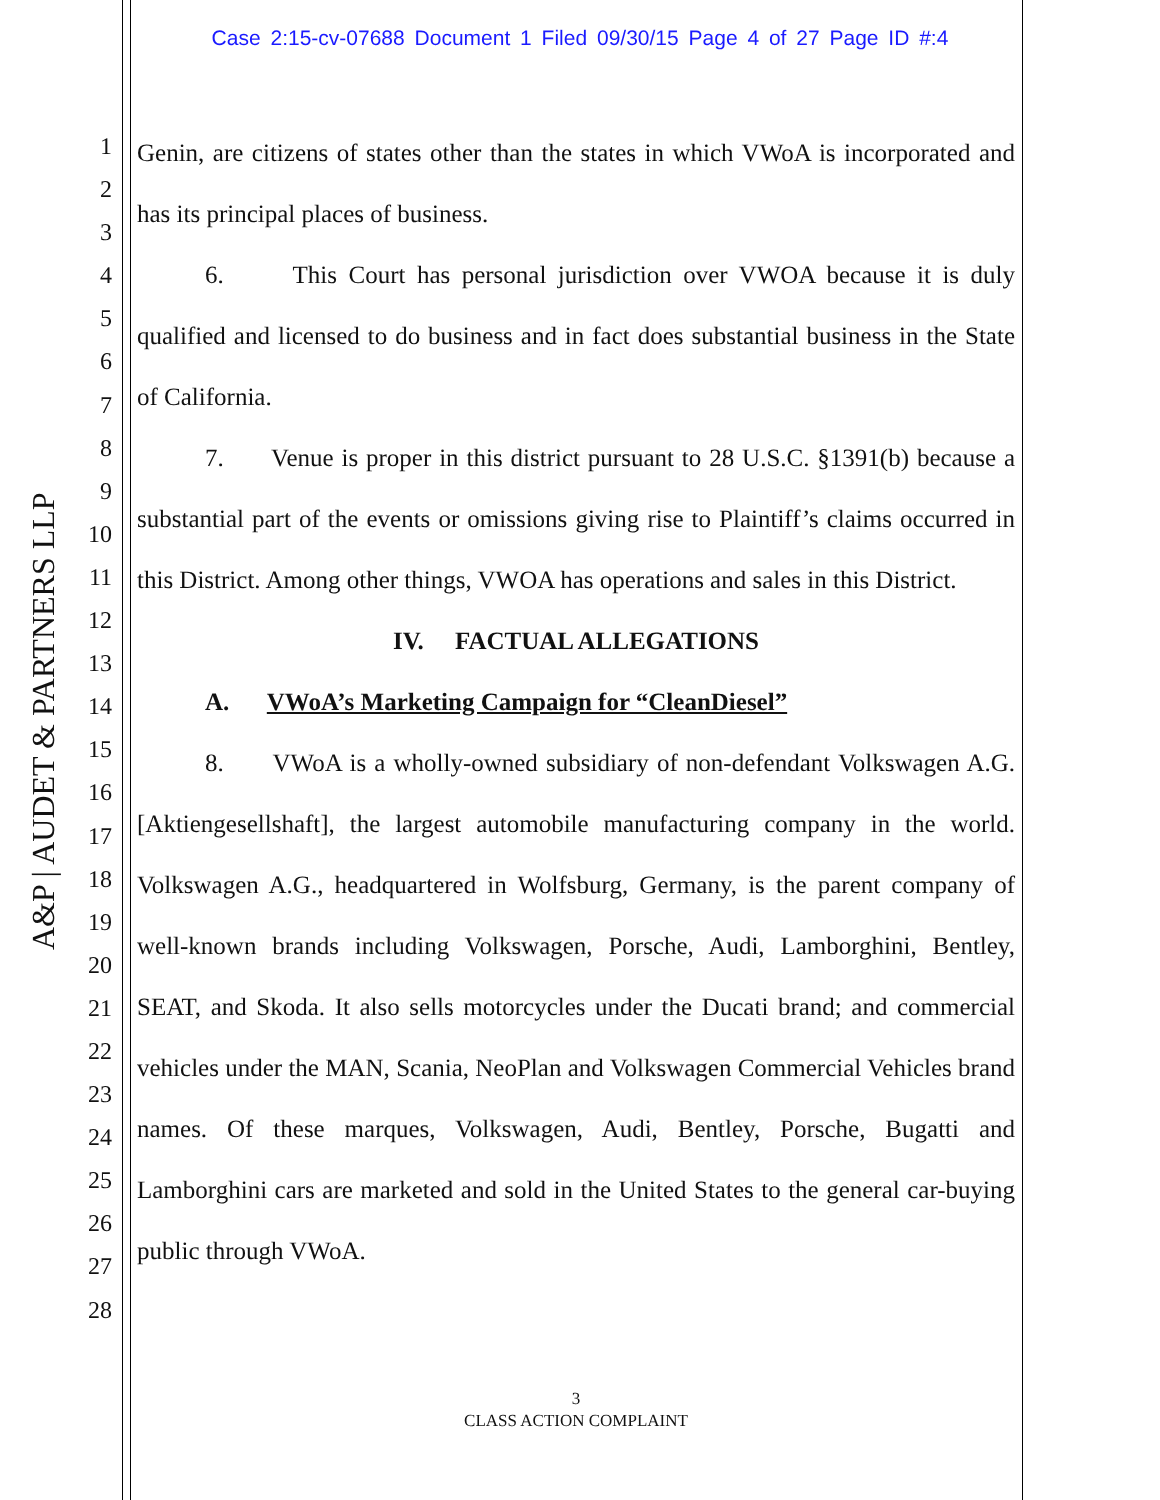Case 2:15-cv-07688 Document 1 Filed 09/30/15 Page 4 of 27 Page ID #:4
A&P | AUDET & PARTNERS LLP
1
2
3
4
5
6
7
8
9
10
11
12
13
14
15
16
17
18
19
20
21
22
23
24
25
26
27
28
Genin, are citizens of states other than the states in which VWoA is incorporated and has its principal places of business.
6. This Court has personal jurisdiction over VWOA because it is duly qualified and licensed to do business and in fact does substantial business in the State of California.
7. Venue is proper in this district pursuant to 28 U.S.C. §1391(b) because a substantial part of the events or omissions giving rise to Plaintiff’s claims occurred in this District. Among other things, VWOA has operations and sales in this District.
IV. FACTUAL ALLEGATIONS
A. VWoA’s Marketing Campaign for “CleanDiesel”
8. VWoA is a wholly-owned subsidiary of non-defendant Volkswagen A.G. [Aktiengesellshaft], the largest automobile manufacturing company in the world. Volkswagen A.G., headquartered in Wolfsburg, Germany, is the parent company of well-known brands including Volkswagen, Porsche, Audi, Lamborghini, Bentley, SEAT, and Skoda. It also sells motorcycles under the Ducati brand; and commercial vehicles under the MAN, Scania, NeoPlan and Volkswagen Commercial Vehicles brand names. Of these marques, Volkswagen, Audi, Bentley, Porsche, Bugatti and Lamborghini cars are marketed and sold in the United States to the general car-buying public through VWoA.
3
CLASS ACTION COMPLAINT